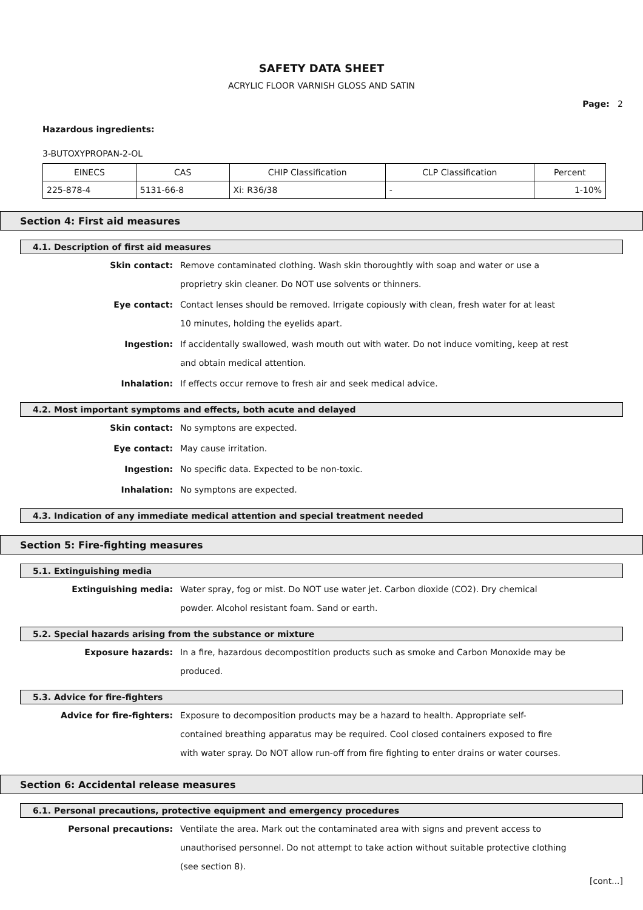SAFETY DATA SHEET
ACRYLIC FLOOR VARNISH GLOSS AND SATIN
Page: 2
Hazardous ingredients:
3-BUTOXYPROPAN-2-OL
| EINECS | CAS | CHIP Classification | CLP Classification | Percent |
| --- | --- | --- | --- | --- |
| 225-878-4 | 5131-66-8 | Xi: R36/38 | - | 1-10% |
Section 4: First aid measures
4.1. Description of first aid measures
Skin contact:
Remove contaminated clothing. Wash skin thoroughtly with soap and water or use a proprietry skin cleaner. Do NOT use solvents or thinners.
Eye contact:
Contact lenses should be removed. Irrigate copiously with clean, fresh water for at least 10 minutes, holding the eyelids apart.
Ingestion:
If accidentally swallowed, wash mouth out with water. Do not induce vomiting, keep at rest and obtain medical attention.
Inhalation:
If effects occur remove to fresh air and seek medical advice.
4.2. Most important symptoms and effects, both acute and delayed
Skin contact:
No symptons are expected.
Eye contact:
May cause irritation.
Ingestion:
No specific data. Expected to be non-toxic.
Inhalation:
No symptons are expected.
4.3. Indication of any immediate medical attention and special treatment needed
Section 5: Fire-fighting measures
5.1. Extinguishing media
Extinguishing media:
Water spray, fog or mist. Do NOT use water jet. Carbon dioxide (CO2). Dry chemical powder. Alcohol resistant foam. Sand or earth.
5.2. Special hazards arising from the substance or mixture
Exposure hazards:
In a fire, hazardous decompostition products such as smoke and Carbon Monoxide may be produced.
5.3. Advice for fire-fighters
Advice for fire-fighters:
Exposure to decomposition products may be a hazard to health. Appropriate self-contained breathing apparatus may be required. Cool closed containers exposed to fire with water spray. Do NOT allow run-off from fire fighting to enter drains or water courses.
Section 6: Accidental release measures
6.1. Personal precautions, protective equipment and emergency procedures
Personal precautions:
Ventilate the area. Mark out the contaminated area with signs and prevent access to unauthorised personnel. Do not attempt to take action without suitable protective clothing (see section 8).
[cont...]